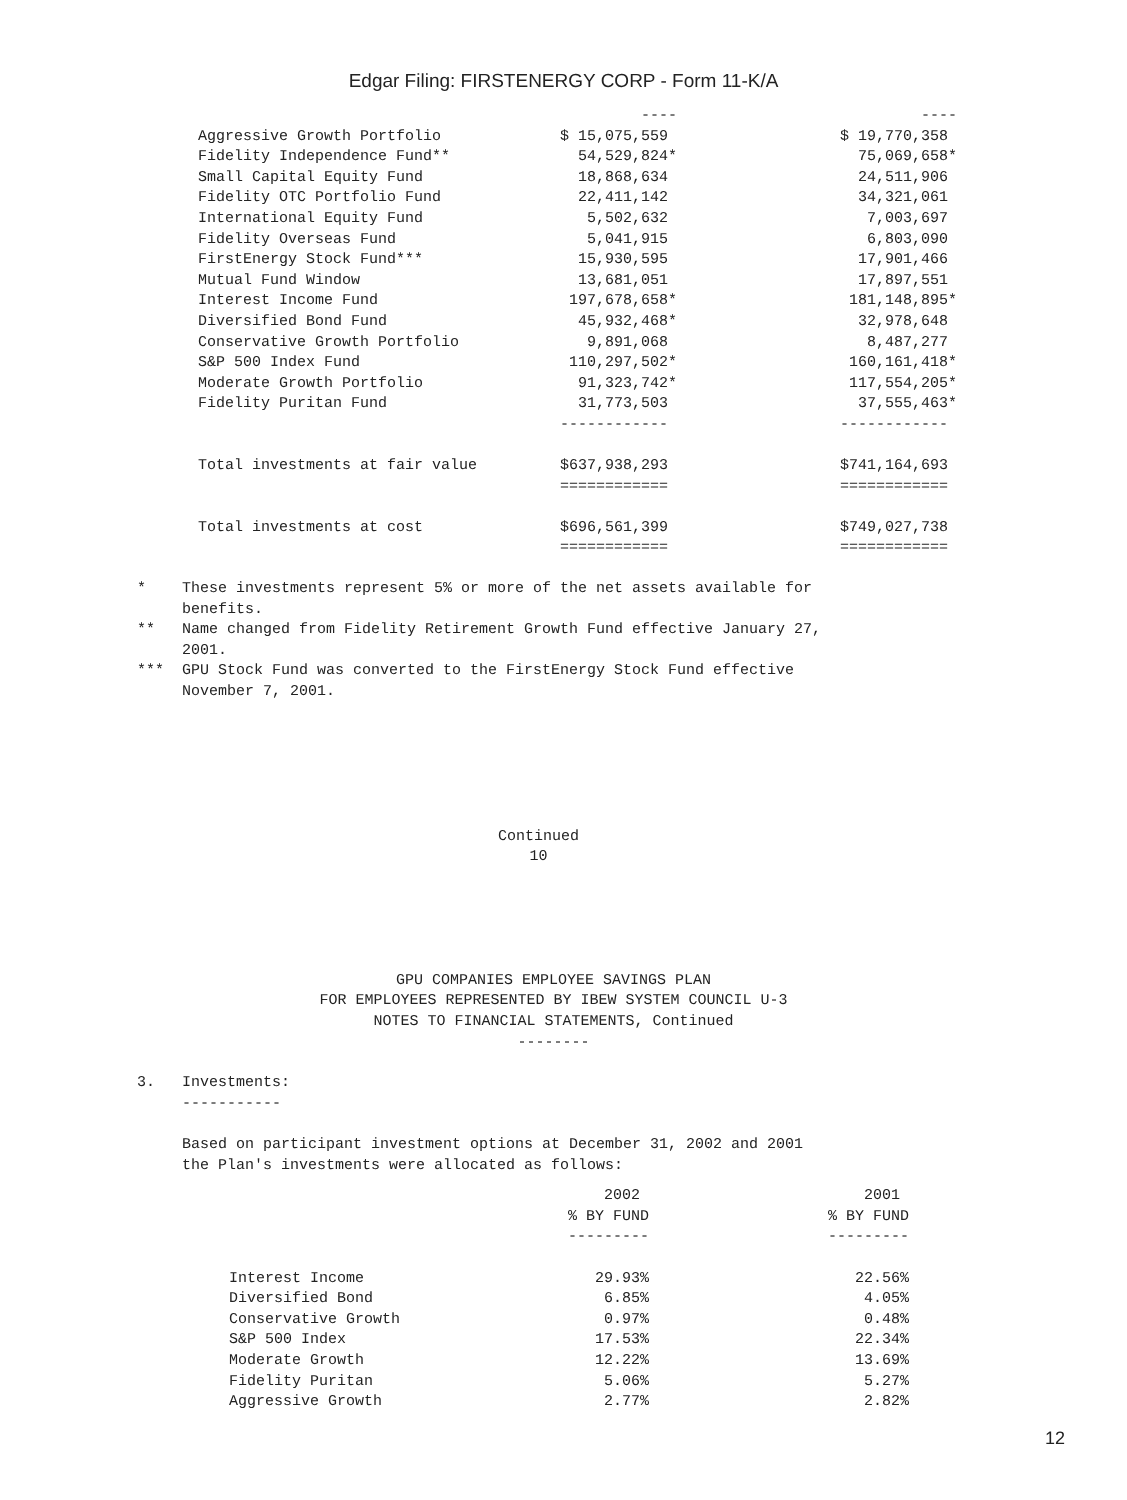Edgar Filing: FIRSTENERGY CORP - Form 11-K/A
| | ---- | ---- |
| --- | --- | --- |
| Aggressive Growth Portfolio | $ 15,075,559 | $ 19,770,358 |
| Fidelity Independence Fund** | 54,529,824* | 75,069,658* |
| Small Capital Equity Fund | 18,868,634 | 24,511,906 |
| Fidelity OTC Portfolio Fund | 22,411,142 | 34,321,061 |
| International Equity Fund | 5,502,632 | 7,003,697 |
| Fidelity Overseas Fund | 5,041,915 | 6,803,090 |
| FirstEnergy Stock Fund*** | 15,930,595 | 17,901,466 |
| Mutual Fund Window | 13,681,051 | 17,897,551 |
| Interest Income Fund | 197,678,658* | 181,148,895* |
| Diversified Bond Fund | 45,932,468* | 32,978,648 |
| Conservative Growth Portfolio | 9,891,068 | 8,487,277 |
| S&P 500 Index Fund | 110,297,502* | 160,161,418* |
| Moderate Growth Portfolio | 91,323,742* | 117,554,205* |
| Fidelity Puritan Fund | 31,773,503 | 37,555,463* |
| | ------------ | ------------ |
| Total investments at fair value | $637,938,293 | $741,164,693 |
| | ============ | ============ |
| Total investments at cost | $696,561,399 | $749,027,738 |
| | ============ | ============ |
*    These investments represent 5% or more of the net assets available for
     benefits.
**   Name changed from Fidelity Retirement Growth Fund effective January 27,
     2001.
***  GPU Stock Fund was converted to the FirstEnergy Stock Fund effective
     November 7, 2001.
Continued
10
GPU COMPANIES EMPLOYEE SAVINGS PLAN
FOR EMPLOYEES REPRESENTED BY IBEW SYSTEM COUNCIL U-3
NOTES TO FINANCIAL STATEMENTS, Continued
--------
3.   Investments:
     -----------

     Based on participant investment options at December 31, 2002 and 2001
     the Plan's investments were allocated as follows:
| | 2002 | 2001 |
| --- | --- | --- |
| | % BY FUND | % BY FUND |
| | --------- | --------- |
| Interest Income | 29.93% | 22.56% |
| Diversified Bond | 6.85% | 4.05% |
| Conservative Growth | 0.97% | 0.48% |
| S&P 500 Index | 17.53% | 22.34% |
| Moderate Growth | 12.22% | 13.69% |
| Fidelity Puritan | 5.06% | 5.27% |
| Aggressive Growth | 2.77% | 2.82% |
12